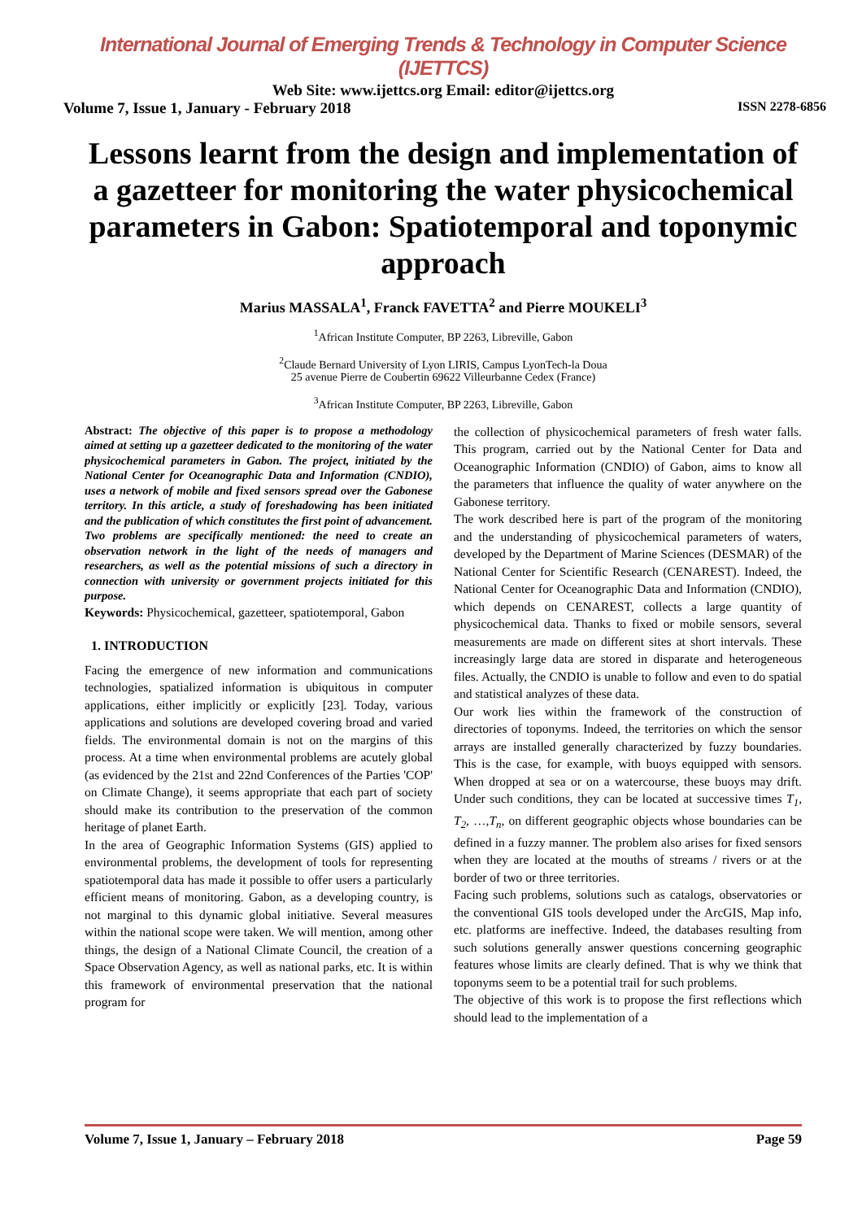International Journal of Emerging Trends & Technology in Computer Science (IJETTCS)
Web Site: www.ijettcs.org Email: editor@ijettcs.org
Volume 7, Issue 1, January - February 2018 ISSN 2278-6856
Lessons learnt from the design and implementation of a gazetteer for monitoring the water physicochemical parameters in Gabon: Spatiotemporal and toponymic approach
Marius MASSALA<sup>1</sup>, Franck FAVETTA<sup>2</sup> and Pierre MOUKELI<sup>3</sup>
<sup>1</sup> African Institute Computer, BP 2263, Libreville, Gabon
<sup>2</sup> Claude Bernard University of Lyon LIRIS, Campus LyonTech-la Doua
25 avenue Pierre de Coubertin 69622 Villeurbanne Cedex (France)
<sup>3</sup> African Institute Computer, BP 2263, Libreville, Gabon
Abstract: The objective of this paper is to propose a methodology aimed at setting up a gazetteer dedicated to the monitoring of the water physicochemical parameters in Gabon. The project, initiated by the National Center for Oceanographic Data and Information (CNDIO), uses a network of mobile and fixed sensors spread over the Gabonese territory. In this article, a study of foreshadowing has been initiated and the publication of which constitutes the first point of advancement. Two problems are specifically mentioned: the need to create an observation network in the light of the needs of managers and researchers, as well as the potential missions of such a directory in connection with university or government projects initiated for this purpose.
Keywords: Physicochemical, gazetteer, spatiotemporal, Gabon
1. INTRODUCTION
Facing the emergence of new information and communications technologies, spatialized information is ubiquitous in computer applications, either implicitly or explicitly [23]. Today, various applications and solutions are developed covering broad and varied fields. The environmental domain is not on the margins of this process. At a time when environmental problems are acutely global (as evidenced by the 21st and 22nd Conferences of the Parties 'COP' on Climate Change), it seems appropriate that each part of society should make its contribution to the preservation of the common heritage of planet Earth.
In the area of Geographic Information Systems (GIS) applied to environmental problems, the development of tools for representing spatiotemporal data has made it possible to offer users a particularly efficient means of monitoring. Gabon, as a developing country, is not marginal to this dynamic global initiative. Several measures within the national scope were taken. We will mention, among other things, the design of a National Climate Council, the creation of a Space Observation Agency, as well as national parks, etc. It is within this framework of environmental preservation that the national program for
the collection of physicochemical parameters of fresh water falls. This program, carried out by the National Center for Data and Oceanographic Information (CNDIO) of Gabon, aims to know all the parameters that influence the quality of water anywhere on the Gabonese territory.
The work described here is part of the program of the monitoring and the understanding of physicochemical parameters of waters, developed by the Department of Marine Sciences (DESMAR) of the National Center for Scientific Research (CENAREST). Indeed, the National Center for Oceanographic Data and Information (CNDIO), which depends on CENAREST, collects a large quantity of physicochemical data. Thanks to fixed or mobile sensors, several measurements are made on different sites at short intervals. These increasingly large data are stored in disparate and heterogeneous files. Actually, the CNDIO is unable to follow and even to do spatial and statistical analyzes of these data.
Our work lies within the framework of the construction of directories of toponyms. Indeed, the territories on which the sensor arrays are installed generally characterized by fuzzy boundaries. This is the case, for example, with buoys equipped with sensors. When dropped at sea or on a watercourse, these buoys may drift. Under such conditions, they can be located at successive times T<sub>1</sub>, T<sub>2</sub>, …,T<sub>n</sub>, on different geographic objects whose boundaries can be defined in a fuzzy manner. The problem also arises for fixed sensors when they are located at the mouths of streams / rivers or at the border of two or three territories.
Facing such problems, solutions such as catalogs, observatories or the conventional GIS tools developed under the ArcGIS, Map info, etc. platforms are ineffective. Indeed, the databases resulting from such solutions generally answer questions concerning geographic features whose limits are clearly defined. That is why we think that toponyms seem to be a potential trail for such problems.
The objective of this work is to propose the first reflections which should lead to the implementation of a
Volume 7, Issue 1, January – February 2018 Page 59